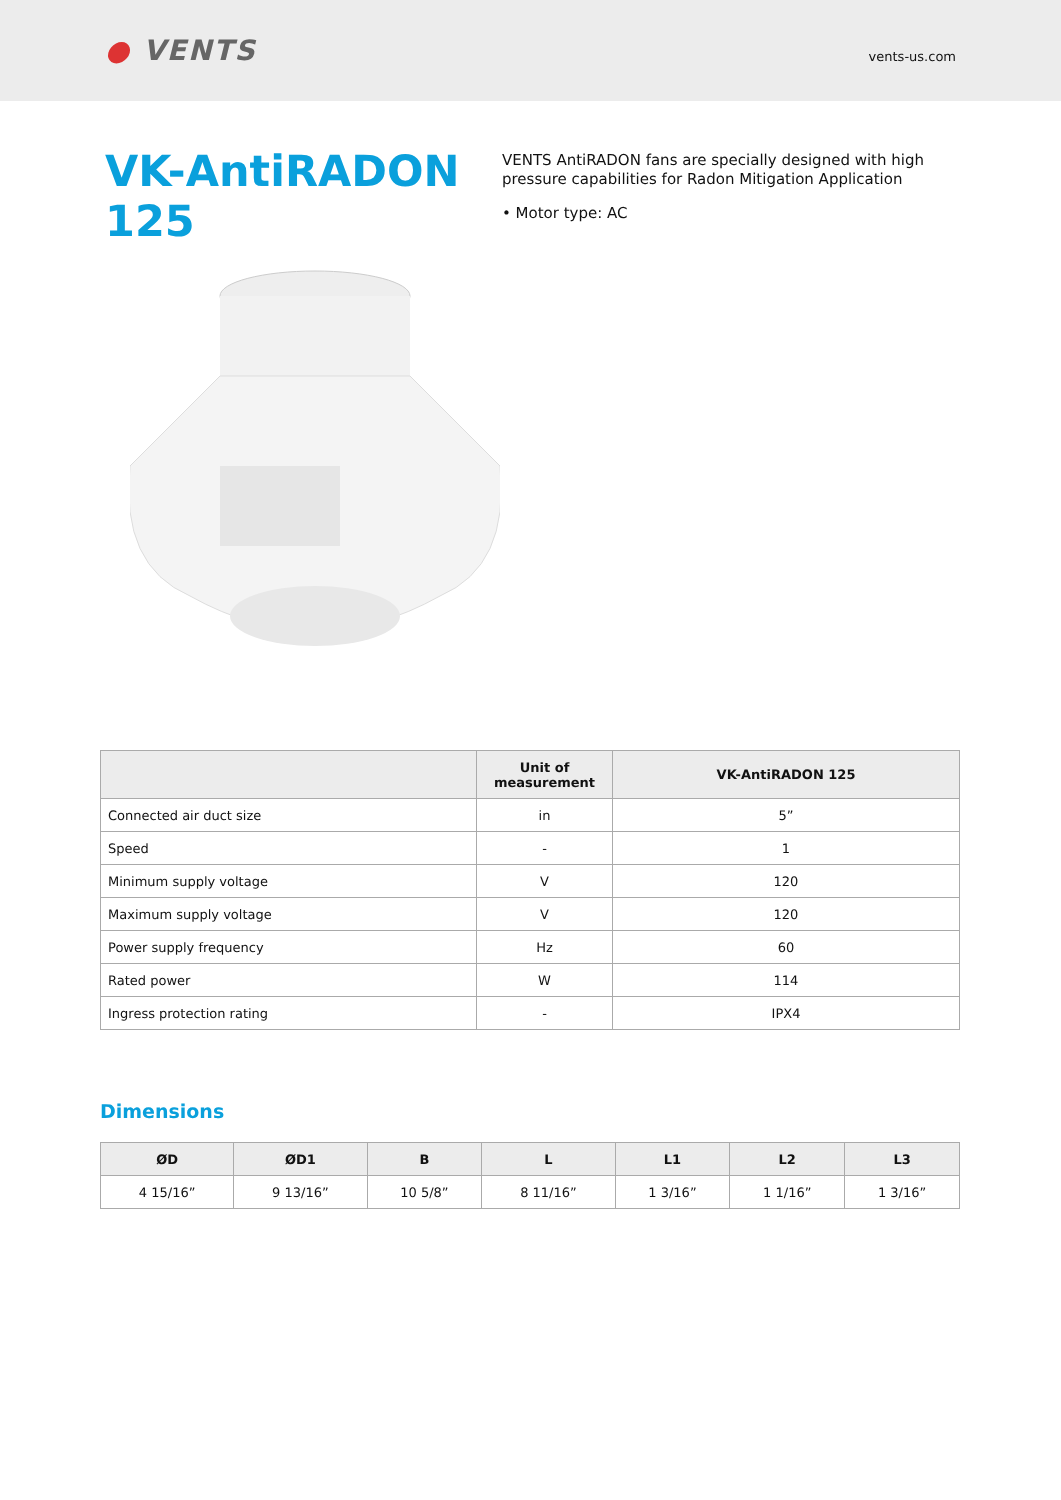● VENTS
vents-us.com
VK-AntiRADON 125
VENTS AntiRADON fans are specially designed with high pressure capabilities for Radon Mitigation Application
• Motor type: AC
| | Unit of measurement | VK-AntiRADON 125 |
| --- | --- | --- |
| Connected air duct size | in | 5” |
| Speed | - | 1 |
| Minimum supply voltage | V | 120 |
| Maximum supply voltage | V | 120 |
| Power supply frequency | Hz | 60 |
| Rated power | W | 114 |
| Ingress protection rating | - | IPX4 |
Dimensions
| ØD | ØD1 | B | L | L1 | L2 | L3 |
| --- | --- | --- | --- | --- | --- | --- |
| 4 15/16” | 9 13/16” | 10 5/8” | 8 11/16” | 1 3/16” | 1 1/16” | 1 3/16” |